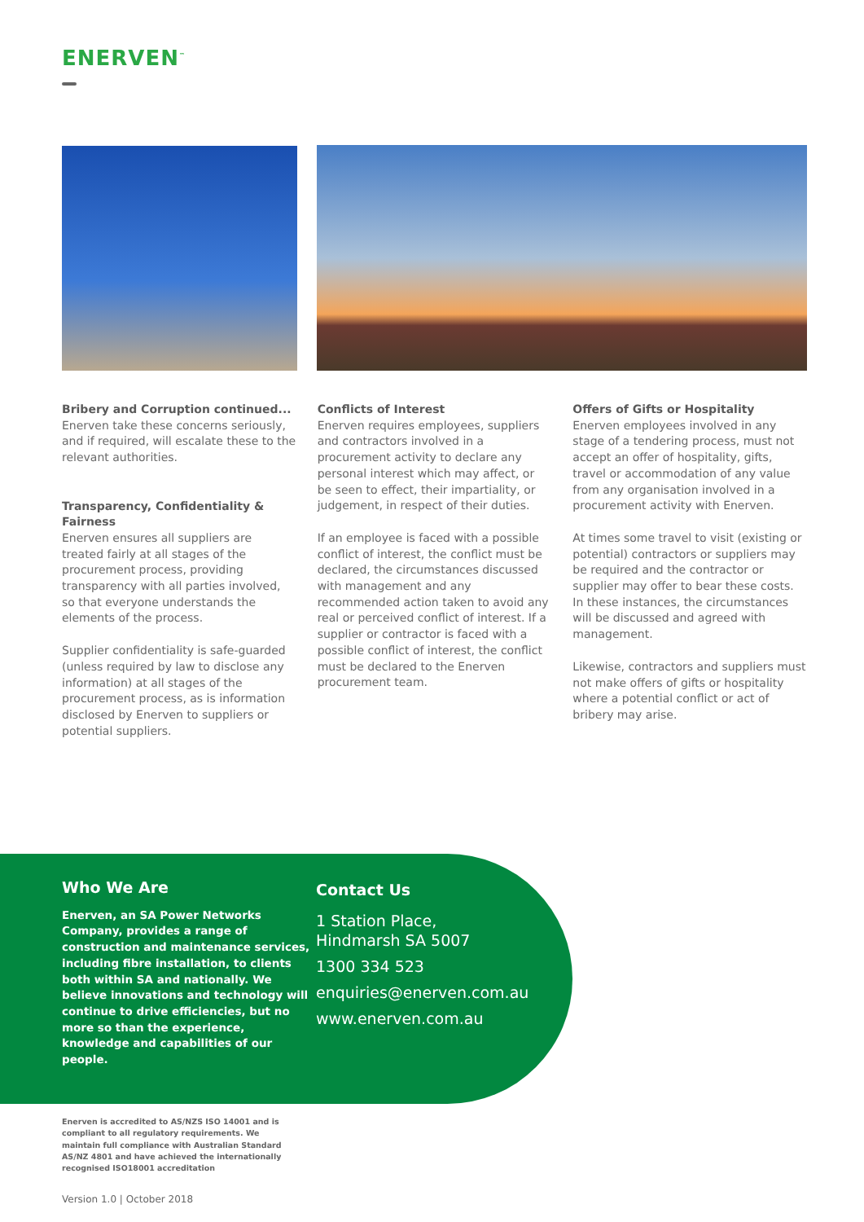ENERVEN<sup>™</sup>
Bribery and Corruption continued...
Enerven take these concerns seriously, and if required, will escalate these to the relevant authorities.
Transparency, Confidentiality & Fairness
Enerven ensures all suppliers are treated fairly at all stages of the procurement process, providing transparency with all parties involved, so that everyone understands the elements of the process.
Supplier confidentiality is safe-guarded (unless required by law to disclose any information) at all stages of the procurement process, as is information disclosed by Enerven to suppliers or potential suppliers.
Conflicts of Interest
Enerven requires employees, suppliers and contractors involved in a procurement activity to declare any personal interest which may affect, or be seen to effect, their impartiality, or judgement, in respect of their duties.
If an employee is faced with a possible conflict of interest, the conflict must be declared, the circumstances discussed with management and any recommended action taken to avoid any real or perceived conflict of interest. If a supplier or contractor is faced with a possible conflict of interest, the conflict must be declared to the Enerven procurement team.
Offers of Gifts or Hospitality
Enerven employees involved in any stage of a tendering process, must not accept an offer of hospitality, gifts, travel or accommodation of any value from any organisation involved in a procurement activity with Enerven.
At times some travel to visit (existing or potential) contractors or suppliers may be required and the contractor or supplier may offer to bear these costs. In these instances, the circumstances will be discussed and agreed with management.
Likewise, contractors and suppliers must not make offers of gifts or hospitality where a potential conflict or act of bribery may arise.
Who We Are
Enerven, an SA Power Networks Company, provides a range of construction and maintenance services, including fibre installation, to clients both within SA and nationally. We believe innovations and technology will continue to drive efficiencies, but no more so than the experience, knowledge and capabilities of our people.
Contact Us
1 Station Place,
Hindmarsh SA 5007
1300 334 523
enquiries@enerven.com.au
www.enerven.com.au
Enerven is accredited to AS/NZS ISO 14001 and is compliant to all regulatory requirements. We maintain full compliance with Australian Standard AS/NZ 4801 and have achieved the internationally recognised ISO18001 accreditation
Version 1.0 | October 2018